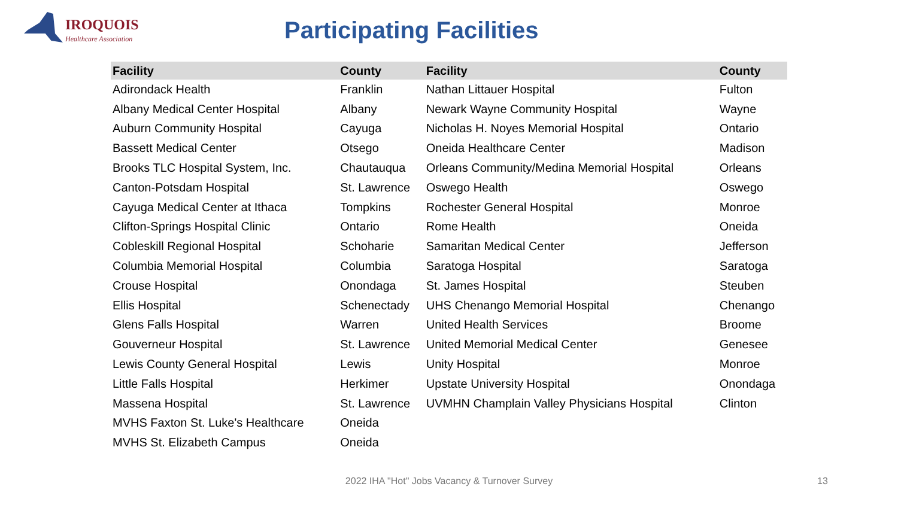IROQUOIS
Healthcare Association
Participating Facilities
| Facility | County | Facility | County |
| --- | --- | --- | --- |
| Adirondack Health | Franklin | Nathan Littauer Hospital | Fulton |
| Albany Medical Center Hospital | Albany | Newark Wayne Community Hospital | Wayne |
| Auburn Community Hospital | Cayuga | Nicholas H. Noyes Memorial Hospital | Ontario |
| Bassett Medical Center | Otsego | Oneida Healthcare Center | Madison |
| Brooks TLC Hospital System, Inc. | Chautauqua | Orleans Community/Medina Memorial Hospital | Orleans |
| Canton-Potsdam Hospital | St. Lawrence | Oswego Health | Oswego |
| Cayuga Medical Center at Ithaca | Tompkins | Rochester General Hospital | Monroe |
| Clifton-Springs Hospital Clinic | Ontario | Rome Health | Oneida |
| Cobleskill Regional Hospital | Schoharie | Samaritan Medical Center | Jefferson |
| Columbia Memorial Hospital | Columbia | Saratoga Hospital | Saratoga |
| Crouse Hospital | Onondaga | St. James Hospital | Steuben |
| Ellis Hospital | Schenectady | UHS Chenango Memorial Hospital | Chenango |
| Glens Falls Hospital | Warren | United Health Services | Broome |
| Gouverneur Hospital | St. Lawrence | United Memorial Medical Center | Genesee |
| Lewis County General Hospital | Lewis | Unity Hospital | Monroe |
| Little Falls Hospital | Herkimer | Upstate University Hospital | Onondaga |
| Massena Hospital | St. Lawrence | UVMHN Champlain Valley Physicians Hospital | Clinton |
| MVHS Faxton St. Luke's Healthcare | Oneida | | |
| MVHS St. Elizabeth Campus | Oneida | | |
2022 IHA "Hot" Jobs Vacancy & Turnover Survey 13